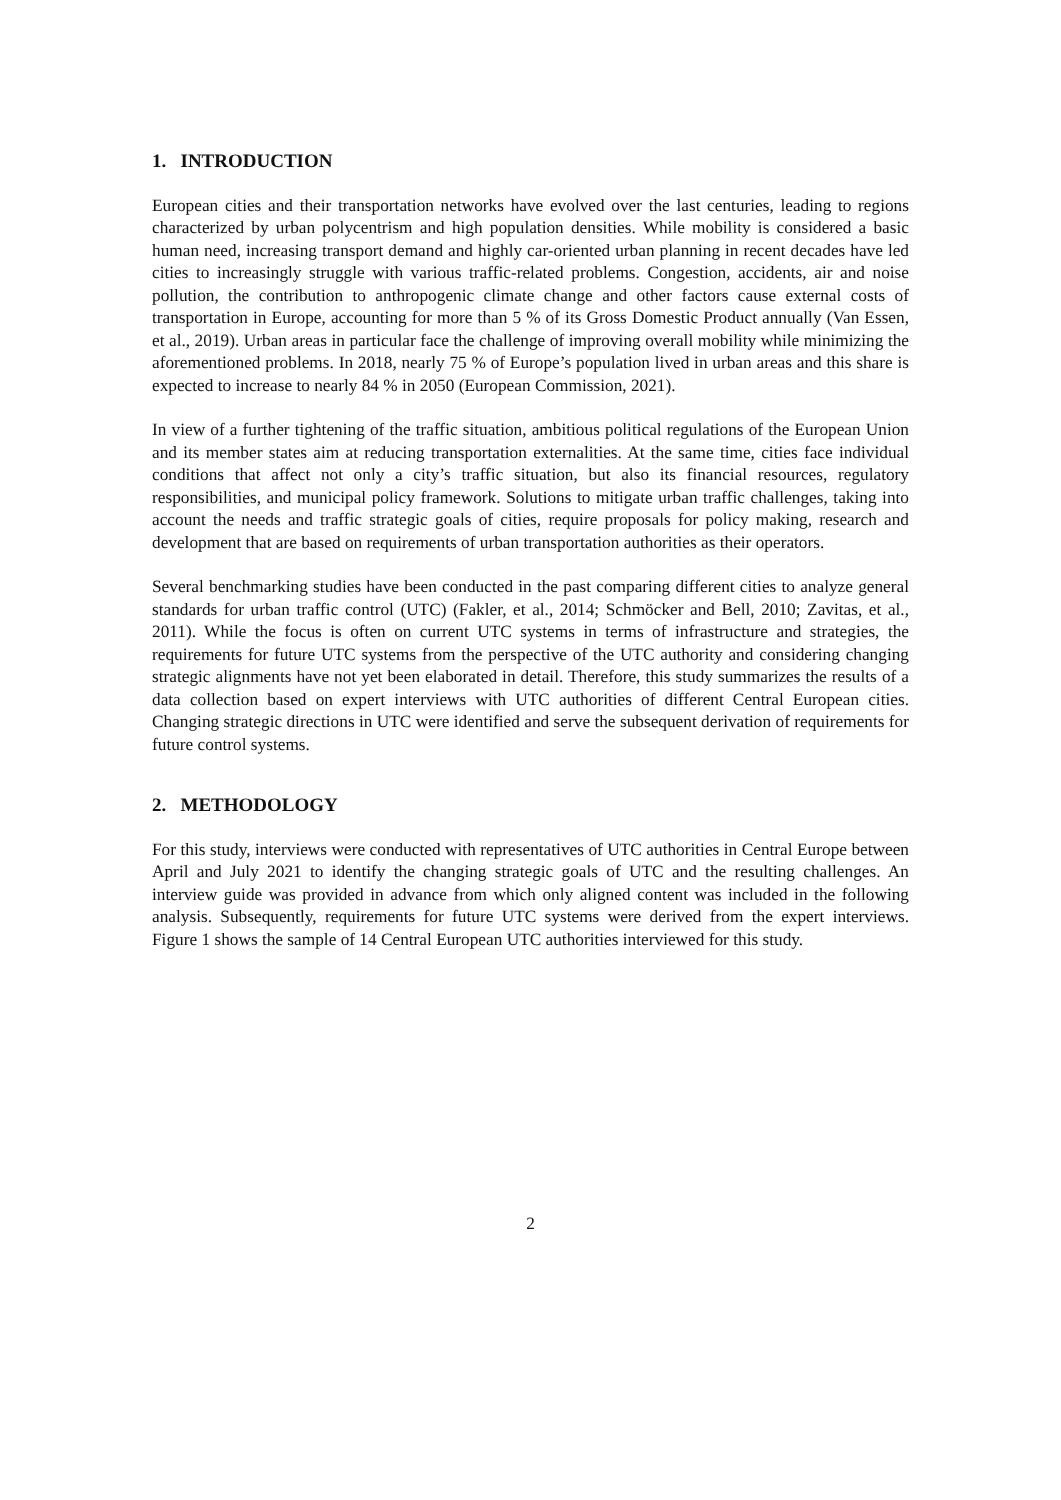1. INTRODUCTION
European cities and their transportation networks have evolved over the last centuries, leading to regions characterized by urban polycentrism and high population densities. While mobility is considered a basic human need, increasing transport demand and highly car-oriented urban planning in recent decades have led cities to increasingly struggle with various traffic-related problems. Congestion, accidents, air and noise pollution, the contribution to anthropogenic climate change and other factors cause external costs of transportation in Europe, accounting for more than 5 % of its Gross Domestic Product annually (Van Essen, et al., 2019). Urban areas in particular face the challenge of improving overall mobility while minimizing the aforementioned problems. In 2018, nearly 75 % of Europe’s population lived in urban areas and this share is expected to increase to nearly 84 % in 2050 (European Commission, 2021).
In view of a further tightening of the traffic situation, ambitious political regulations of the European Union and its member states aim at reducing transportation externalities. At the same time, cities face individual conditions that affect not only a city’s traffic situation, but also its financial resources, regulatory responsibilities, and municipal policy framework. Solutions to mitigate urban traffic challenges, taking into account the needs and traffic strategic goals of cities, require proposals for policy making, research and development that are based on requirements of urban transportation authorities as their operators.
Several benchmarking studies have been conducted in the past comparing different cities to analyze general standards for urban traffic control (UTC) (Fakler, et al., 2014; Schmöcker and Bell, 2010; Zavitas, et al., 2011). While the focus is often on current UTC systems in terms of infrastructure and strategies, the requirements for future UTC systems from the perspective of the UTC authority and considering changing strategic alignments have not yet been elaborated in detail. Therefore, this study summarizes the results of a data collection based on expert interviews with UTC authorities of different Central European cities. Changing strategic directions in UTC were identified and serve the subsequent derivation of requirements for future control systems.
2. METHODOLOGY
For this study, interviews were conducted with representatives of UTC authorities in Central Europe between April and July 2021 to identify the changing strategic goals of UTC and the resulting challenges. An interview guide was provided in advance from which only aligned content was included in the following analysis. Subsequently, requirements for future UTC systems were derived from the expert interviews. Figure 1 shows the sample of 14 Central European UTC authorities interviewed for this study.
2